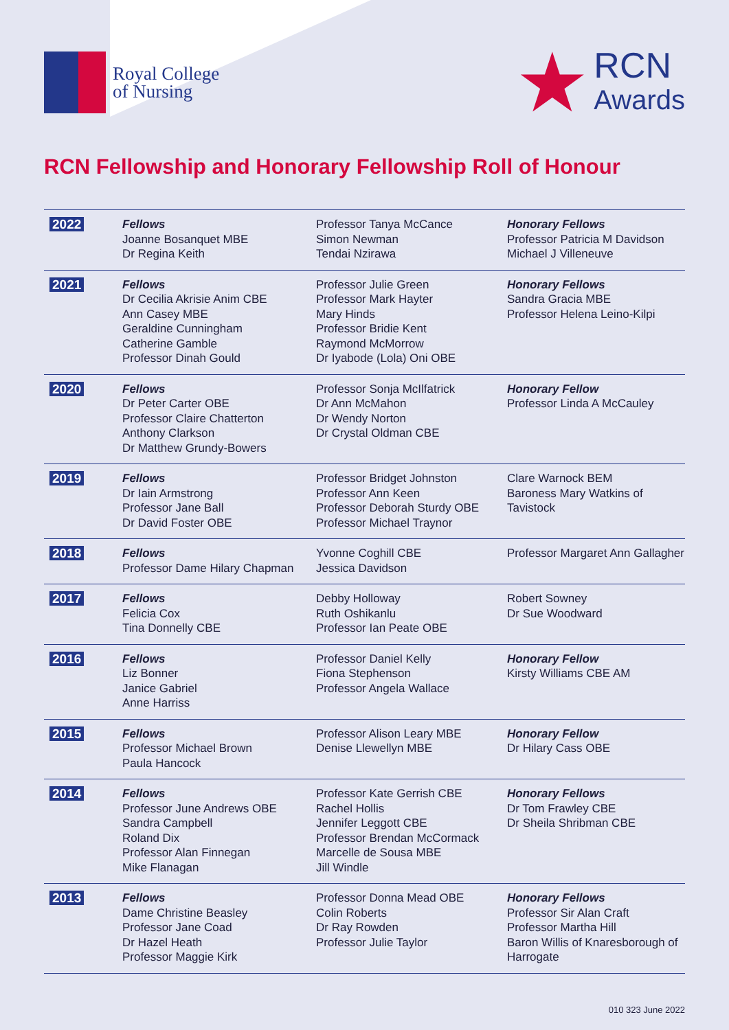Royal College
of Nursing
★
RCN
Awards
RCN Fellowship and Honorary Fellowship Roll of Honour
| 2022 | Fellows Joanne Bosanquet MBE Dr Regina Keith | Professor Tanya McCance Simon Newman Tendai Nzirawa | Honorary Fellows Professor Patricia M Davidson Michael J Villeneuve |
| 2021 | Fellows Dr Cecilia Akrisie Anim CBE Ann Casey MBE Geraldine Cunningham Catherine Gamble Professor Dinah Gould | Professor Julie Green Professor Mark Hayter Mary Hinds Professor Bridie Kent Raymond McMorrow Dr Iyabode (Lola) Oni OBE | Honorary Fellows Sandra Gracia MBE Professor Helena Leino-Kilpi |
| 2020 | Fellows Dr Peter Carter OBE Professor Claire Chatterton Anthony Clarkson Dr Matthew Grundy-Bowers | Professor Sonja McIlfatrick Dr Ann McMahon Dr Wendy Norton Dr Crystal Oldman CBE | Honorary Fellow Professor Linda A McCauley |
| 2019 | Fellows Dr Iain Armstrong Professor Jane Ball Dr David Foster OBE | Professor Bridget Johnston Professor Ann Keen Professor Deborah Sturdy OBE Professor Michael Traynor | Clare Warnock BEM Baroness Mary Watkins of Tavistock |
| 2018 | Fellows Professor Dame Hilary Chapman | Yvonne Coghill CBE Jessica Davidson | Professor Margaret Ann Gallagher |
| 2017 | Fellows Felicia Cox Tina Donnelly CBE | Debby Holloway Ruth Oshikanlu Professor Ian Peate OBE | Robert Sowney Dr Sue Woodward |
| 2016 | Fellows Liz Bonner Janice Gabriel Anne Harriss | Professor Daniel Kelly Fiona Stephenson Professor Angela Wallace | Honorary Fellow Kirsty Williams CBE AM |
| 2015 | Fellows Professor Michael Brown Paula Hancock | Professor Alison Leary MBE Denise Llewellyn MBE | Honorary Fellow Dr Hilary Cass OBE |
| 2014 | Fellows Professor June Andrews OBE Sandra Campbell Roland Dix Professor Alan Finnegan Mike Flanagan | Professor Kate Gerrish CBE Rachel Hollis Jennifer Leggott CBE Professor Brendan McCormack Marcelle de Sousa MBE Jill Windle | Honorary Fellows Dr Tom Frawley CBE Dr Sheila Shribman CBE |
| 2013 | Fellows Dame Christine Beasley Professor Jane Coad Dr Hazel Heath Professor Maggie Kirk | Professor Donna Mead OBE Colin Roberts Dr Ray Rowden Professor Julie Taylor | Honorary Fellows Professor Sir Alan Craft Professor Martha Hill Baron Willis of Knaresborough of Harrogate |
010 323 June 2022